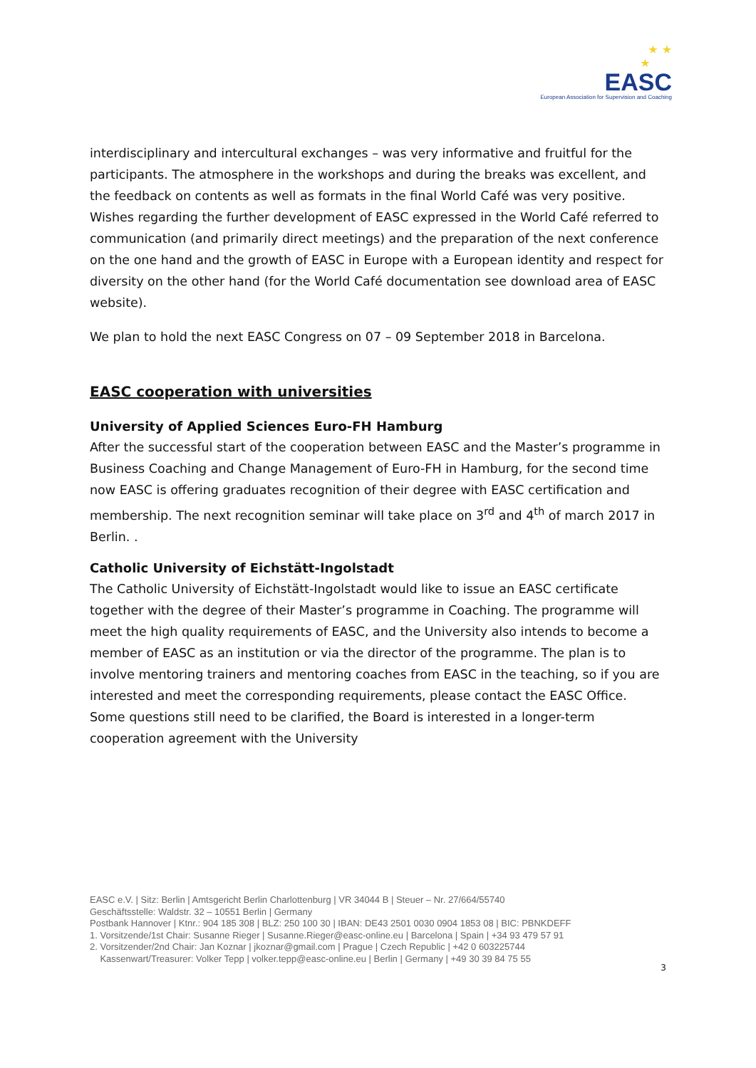★ ★
★
EASC
European Association for Supervision and Coaching
interdisciplinary and intercultural exchanges – was very informative and fruitful for the participants. The atmosphere in the workshops and during the breaks was excellent, and the feedback on contents as well as formats in the final World Café was very positive. Wishes regarding the further development of EASC expressed in the World Café referred to communication (and primarily direct meetings) and the preparation of the next conference on the one hand and the growth of EASC in Europe with a European identity and respect for diversity on the other hand (for the World Café documentation see download area of EASC website).
We plan to hold the next EASC Congress on 07 – 09 September 2018 in Barcelona.
EASC cooperation with universities
University of Applied Sciences Euro-FH Hamburg
After the successful start of the cooperation between EASC and the Master’s programme in Business Coaching and Change Management of Euro-FH in Hamburg, for the second time now EASC is offering graduates recognition of their degree with EASC certification and membership. The next recognition seminar will take place on 3<sup>rd</sup> and 4<sup>th</sup> of march 2017 in Berlin. .
Catholic University of Eichstätt-Ingolstadt
The Catholic University of Eichstätt-Ingolstadt would like to issue an EASC certificate together with the degree of their Master’s programme in Coaching. The programme will meet the high quality requirements of EASC, and the University also intends to become a member of EASC as an institution or via the director of the programme. The plan is to involve mentoring trainers and mentoring coaches from EASC in the teaching, so if you are interested and meet the corresponding requirements, please contact the EASC Office. Some questions still need to be clarified, the Board is interested in a longer-term cooperation agreement with the University
EASC e.V. | Sitz: Berlin | Amtsgericht Berlin Charlottenburg | VR 34044 B | Steuer – Nr. 27/664/55740
Geschäftsstelle: Waldstr. 32 – 10551 Berlin | Germany
Postbank Hannover | Ktnr.: 904 185 308 | BLZ: 250 100 30 | IBAN: DE43 2501 0030 0904 1853 08 | BIC: PBNKDEFF
1. Vorsitzende/1st Chair: Susanne Rieger | Susanne.Rieger@easc-online.eu | Barcelona | Spain | +34 93 479 57 91
2. Vorsitzender/2nd Chair: Jan Koznar | jkoznar@gmail.com | Prague | Czech Republic | +42 0 603225744
Kassenwart/Treasurer: Volker Tepp | volker.tepp@easc-online.eu | Berlin | Germany | +49 30 39 84 75 55
3